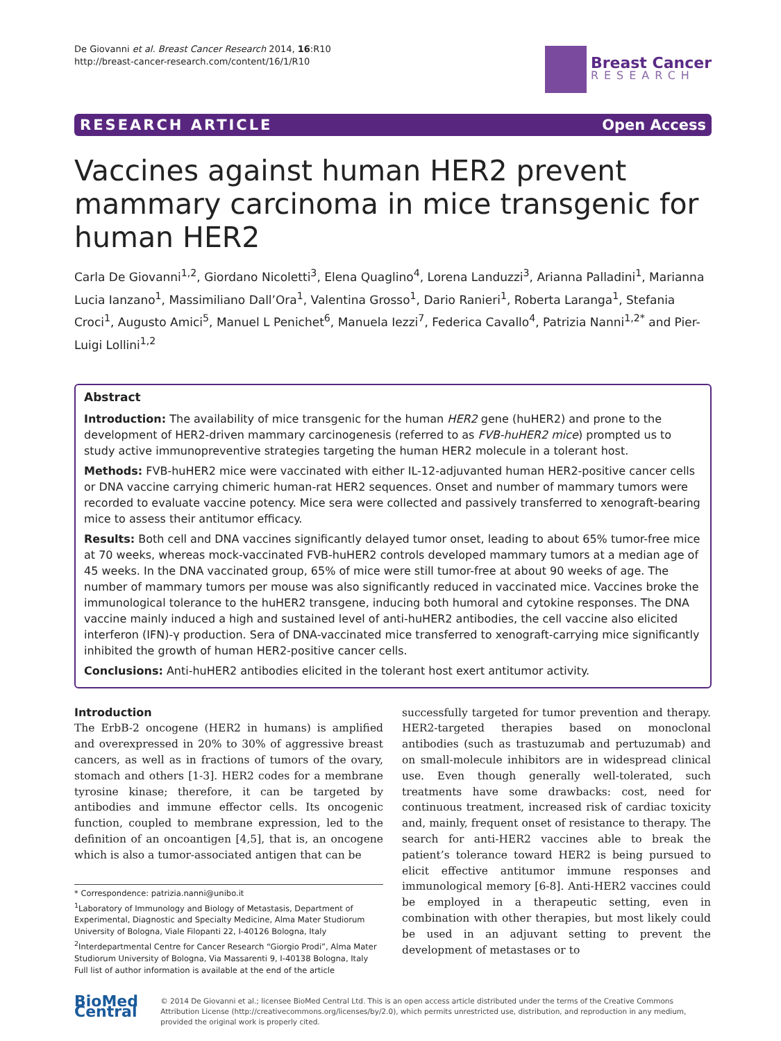De Giovanni et al. Breast Cancer Research 2014, 16:R10
http://breast-cancer-research.com/content/16/1/R10
Breast Cancer
RESEARCH
RESEARCH ARTICLE Open Access
Vaccines against human HER2 prevent mammary carcinoma in mice transgenic for human HER2
Carla De Giovanni<sup>1,2</sup>, Giordano Nicoletti<sup>3</sup>, Elena Quaglino<sup>4</sup>, Lorena Landuzzi<sup>3</sup>, Arianna Palladini<sup>1</sup>, Marianna Lucia Ianzano<sup>1</sup>, Massimiliano Dall’Ora<sup>1</sup>, Valentina Grosso<sup>1</sup>, Dario Ranieri<sup>1</sup>, Roberta Laranga<sup>1</sup>, Stefania Croci<sup>1</sup>, Augusto Amici<sup>5</sup>, Manuel L Penichet<sup>6</sup>, Manuela Iezzi<sup>7</sup>, Federica Cavallo<sup>4</sup>, Patrizia Nanni<sup>1,2*</sup> and Pier-Luigi Lollini<sup>1,2</sup>
Abstract
Introduction: The availability of mice transgenic for the human HER2 gene (huHER2) and prone to the development of HER2-driven mammary carcinogenesis (referred to as FVB-huHER2 mice) prompted us to study active immunopreventive strategies targeting the human HER2 molecule in a tolerant host.
Methods: FVB-huHER2 mice were vaccinated with either IL-12-adjuvanted human HER2-positive cancer cells or DNA vaccine carrying chimeric human-rat HER2 sequences. Onset and number of mammary tumors were recorded to evaluate vaccine potency. Mice sera were collected and passively transferred to xenograft-bearing mice to assess their antitumor efficacy.
Results: Both cell and DNA vaccines significantly delayed tumor onset, leading to about 65% tumor-free mice at 70 weeks, whereas mock-vaccinated FVB-huHER2 controls developed mammary tumors at a median age of 45 weeks. In the DNA vaccinated group, 65% of mice were still tumor-free at about 90 weeks of age. The number of mammary tumors per mouse was also significantly reduced in vaccinated mice. Vaccines broke the immunological tolerance to the huHER2 transgene, inducing both humoral and cytokine responses. The DNA vaccine mainly induced a high and sustained level of anti-huHER2 antibodies, the cell vaccine also elicited interferon (IFN)-γ production. Sera of DNA-vaccinated mice transferred to xenograft-carrying mice significantly inhibited the growth of human HER2-positive cancer cells.
Conclusions: Anti-huHER2 antibodies elicited in the tolerant host exert antitumor activity.
Introduction
The ErbB-2 oncogene (HER2 in humans) is amplified and overexpressed in 20% to 30% of aggressive breast cancers, as well as in fractions of tumors of the ovary, stomach and others [1-3]. HER2 codes for a membrane tyrosine kinase; therefore, it can be targeted by antibodies and immune effector cells. Its oncogenic function, coupled to membrane expression, led to the definition of an oncoantigen [4,5], that is, an oncogene which is also a tumor-associated antigen that can be
* Correspondence: patrizia.nanni@unibo.it
<sup>1</sup> Laboratory of Immunology and Biology of Metastasis, Department of Experimental, Diagnostic and Specialty Medicine, Alma Mater Studiorum University of Bologna, Viale Filopanti 22, I-40126 Bologna, Italy
<sup>2</sup> Interdepartmental Centre for Cancer Research “Giorgio Prodi”, Alma Mater Studiorum University of Bologna, Via Massarenti 9, I-40138 Bologna, Italy
Full list of author information is available at the end of the article
successfully targeted for tumor prevention and therapy. HER2-targeted therapies based on monoclonal antibodies (such as trastuzumab and pertuzumab) and on small-molecule inhibitors are in widespread clinical use. Even though generally well-tolerated, such treatments have some drawbacks: cost, need for continuous treatment, increased risk of cardiac toxicity and, mainly, frequent onset of resistance to therapy. The search for anti-HER2 vaccines able to break the patient’s tolerance toward HER2 is being pursued to elicit effective antitumor immune responses and immunological memory [6-8]. Anti-HER2 vaccines could be employed in a therapeutic setting, even in combination with other therapies, but most likely could be used in an adjuvant setting to prevent the development of metastases or to
BioMed Central
© 2014 De Giovanni et al.; licensee BioMed Central Ltd. This is an open access article distributed under the terms of the Creative Commons Attribution License (http://creativecommons.org/licenses/by/2.0), which permits unrestricted use, distribution, and reproduction in any medium, provided the original work is properly cited.